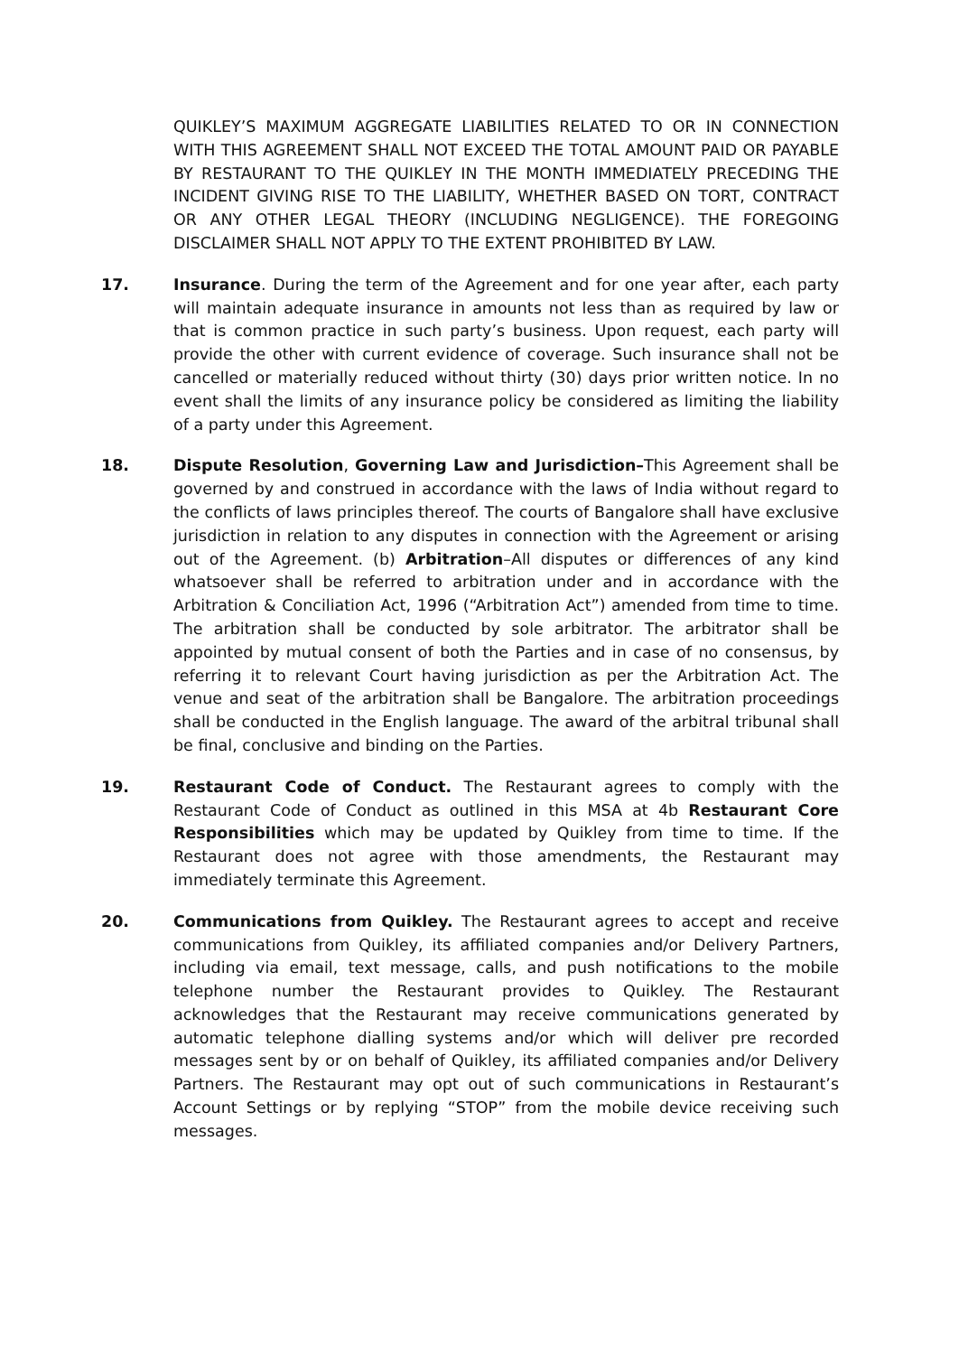QUIKLEY’S MAXIMUM AGGREGATE LIABILITIES RELATED TO OR IN CONNECTION WITH THIS AGREEMENT SHALL NOT EXCEED THE TOTAL AMOUNT PAID OR PAYABLE BY RESTAURANT TO THE QUIKLEY IN THE MONTH IMMEDIATELY PRECEDING THE INCIDENT GIVING RISE TO THE LIABILITY, WHETHER BASED ON TORT, CONTRACT OR ANY OTHER LEGAL THEORY (INCLUDING NEGLIGENCE). THE FOREGOING DISCLAIMER SHALL NOT APPLY TO THE EXTENT PROHIBITED BY LAW.
17. Insurance. During the term of the Agreement and for one year after, each party will maintain adequate insurance in amounts not less than as required by law or that is common practice in such party’s business. Upon request, each party will provide the other with current evidence of coverage. Such insurance shall not be cancelled or materially reduced without thirty (30) days prior written notice. In no event shall the limits of any insurance policy be considered as limiting the liability of a party under this Agreement.
18. Dispute Resolution, Governing Law and Jurisdiction–This Agreement shall be governed by and construed in accordance with the laws of India without regard to the conflicts of laws principles thereof. The courts of Bangalore shall have exclusive jurisdiction in relation to any disputes in connection with the Agreement or arising out of the Agreement. (b) Arbitration–All disputes or differences of any kind whatsoever shall be referred to arbitration under and in accordance with the Arbitration & Conciliation Act, 1996 (“Arbitration Act”) amended from time to time. The arbitration shall be conducted by sole arbitrator. The arbitrator shall be appointed by mutual consent of both the Parties and in case of no consensus, by referring it to relevant Court having jurisdiction as per the Arbitration Act. The venue and seat of the arbitration shall be Bangalore. The arbitration proceedings shall be conducted in the English language. The award of the arbitral tribunal shall be final, conclusive and binding on the Parties.
19. Restaurant Code of Conduct. The Restaurant agrees to comply with the Restaurant Code of Conduct as outlined in this MSA at 4b Restaurant Core Responsibilities which may be updated by Quikley from time to time. If the Restaurant does not agree with those amendments, the Restaurant may immediately terminate this Agreement.
20. Communications from Quikley. The Restaurant agrees to accept and receive communications from Quikley, its affiliated companies and/or Delivery Partners, including via email, text message, calls, and push notifications to the mobile telephone number the Restaurant provides to Quikley. The Restaurant acknowledges that the Restaurant may receive communications generated by automatic telephone dialling systems and/or which will deliver pre recorded messages sent by or on behalf of Quikley, its affiliated companies and/or Delivery Partners. The Restaurant may opt out of such communications in Restaurant’s Account Settings or by replying “STOP” from the mobile device receiving such messages.